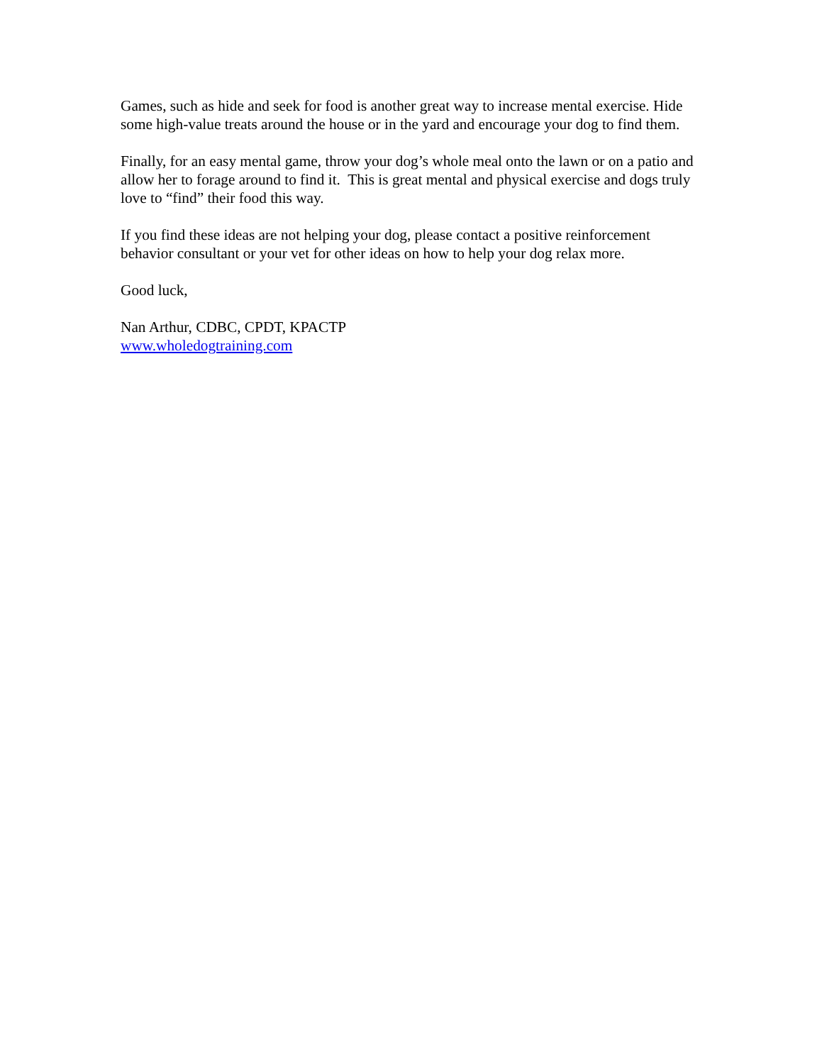Games, such as hide and seek for food is another great way to increase mental exercise. Hide some high-value treats around the house or in the yard and encourage your dog to find them.
Finally, for an easy mental game, throw your dog’s whole meal onto the lawn or on a patio and allow her to forage around to find it. This is great mental and physical exercise and dogs truly love to “find” their food this way.
If you find these ideas are not helping your dog, please contact a positive reinforcement behavior consultant or your vet for other ideas on how to help your dog relax more.
Good luck,
Nan Arthur, CDBC, CPDT, KPACTP
www.wholedogtraining.com